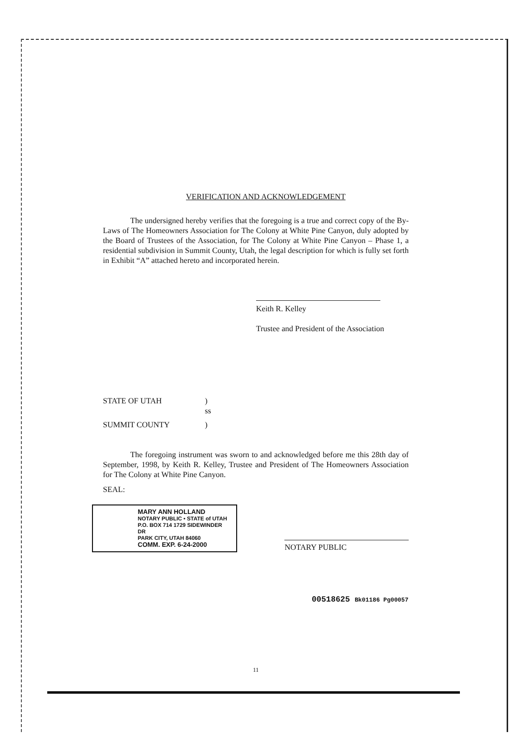VERIFICATION AND ACKNOWLEDGEMENT
The undersigned hereby verifies that the foregoing is a true and correct copy of the By-Laws of The Homeowners Association for The Colony at White Pine Canyon, duly adopted by the Board of Trustees of the Association, for The Colony at White Pine Canyon – Phase 1, a residential subdivision in Summit County, Utah, the legal description for which is fully set forth in Exhibit “A” attached hereto and incorporated herein.
Keith R. Kelley
Trustee and President of the Association
STATE OF UTAH)
ss
SUMMIT COUNTY)
The foregoing instrument was sworn to and acknowledged before me this 28th day of September, 1998, by Keith R. Kelley, Trustee and President of The Homeowners Association for The Colony at White Pine Canyon.
SEAL:
MARY ANN HOLLAND
NOTARY PUBLIC • STATE of UTAH
P.O. BOX 714 1729 SIDEWINDER DR
PARK CITY, UTAH 84060
COMM. EXP. 6-24-2000
NOTARY PUBLIC
00518625 Bk01186 Pg00057
11